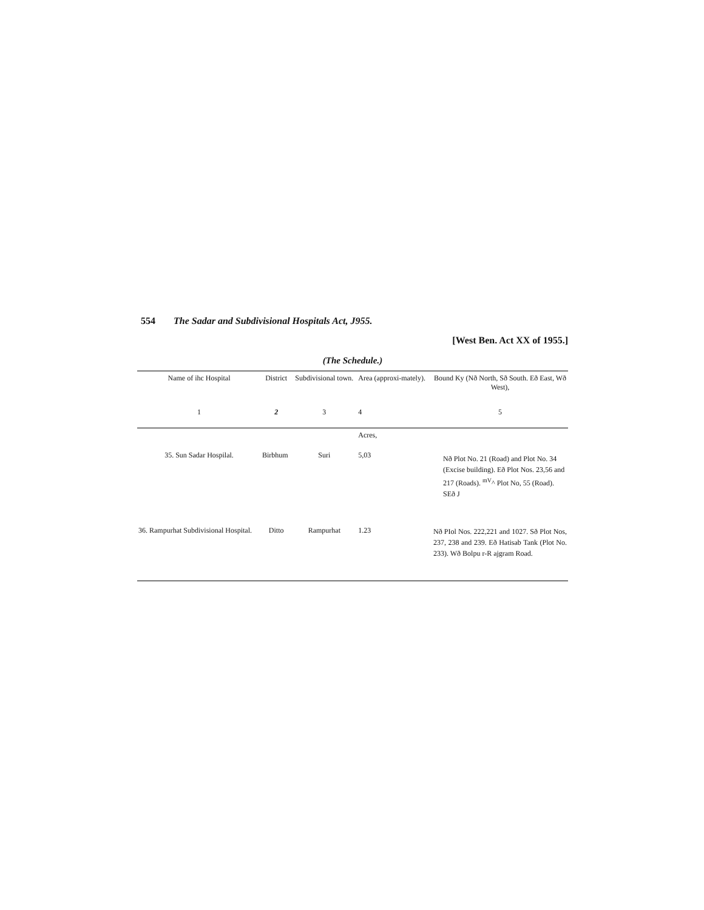554 The Sadar and Subdivisional Hospitals Act, J955.
[West Ben. Act XX of 1955.]
(The Schedule.)
| Name of ihc Hospital | District | Subdivisional town. | Area (approxi-mately). | Bound Ky (Nð North, Sð South. Eð East, Wð West), |
| --- | --- | --- | --- | --- |
| 1 | 2 | 3 | 4 | 5 |
| | | | Acres, | |
| 35. Sun Sadar Hospilal. | Birbhum | Suri | 5,03 | Nð Plot No. 21 (Road) and Plot No. 34 (Excise building). Eð Plot Nos. 23,56 and 217 (Roads). <sup>mV</sup>^ Plot No, 55 (Road). SEð J |
| 36. Rampurhat Subdivisional Hospital. | Ditto | Rampurhat | 1.23 | Nð PIol Nos. 222,221 and 1027. Sð Plot Nos, 237, 238 and 239. Eð Hatisab Tank (Plot No. 233). Wð Bolpu r-R ajgram Road. |